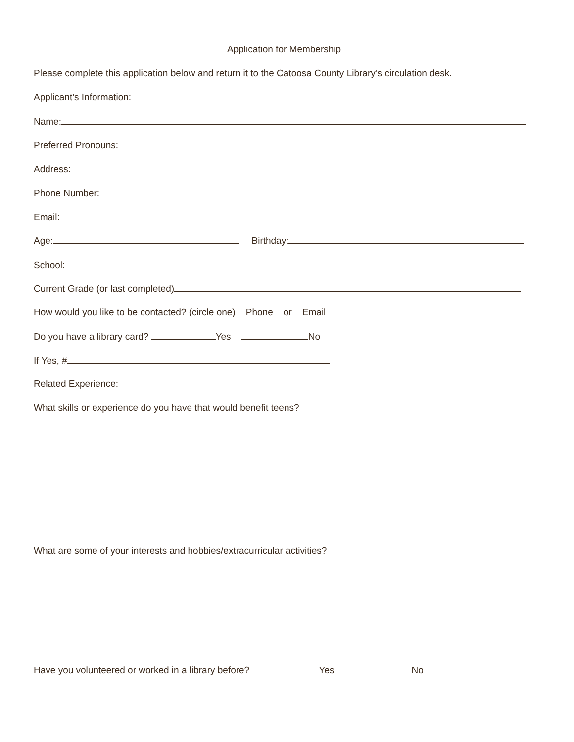Application for Membership
Please complete this application below and return it to the Catoosa County Library’s circulation desk.
Applicant’s Information:
Name:
Preferred Pronouns:
Address:
Phone Number:
Email:
Age: Birthday:
School:
Current Grade (or last completed)
How would you like to be contacted? (circle one) Phone or Email
Do you have a library card? Yes No
If Yes, #
Related Experience:
What skills or experience do you have that would benefit teens?
What are some of your interests and hobbies/extracurricular activities?
Have you volunteered or worked in a library before? Yes No